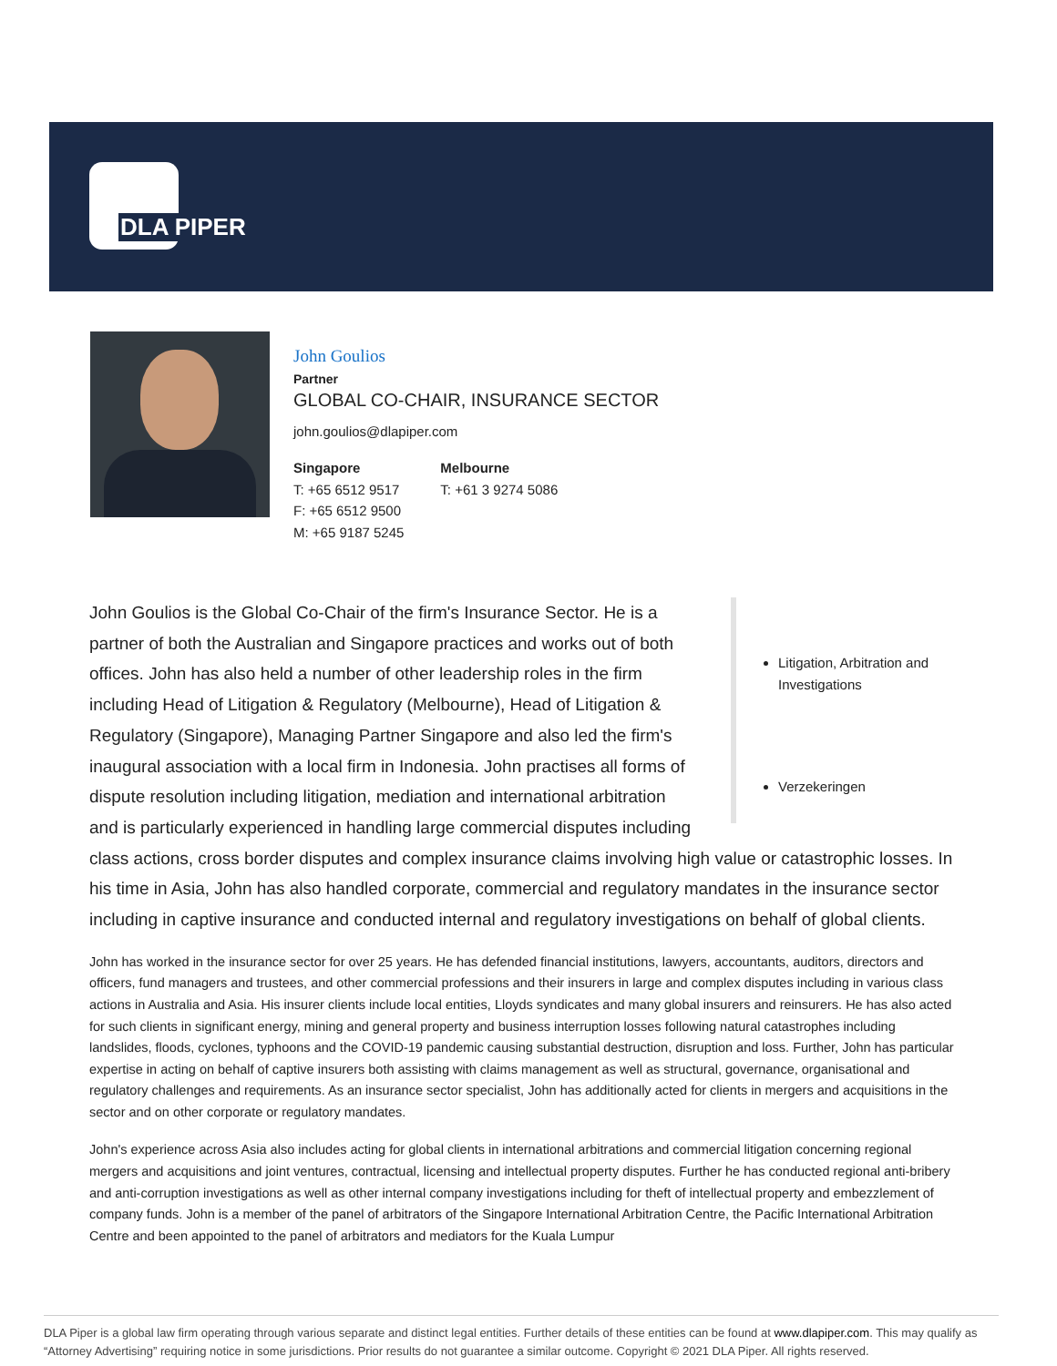DLA PIPER
John Goulios
Partner
GLOBAL CO-CHAIR, INSURANCE SECTOR
john.goulios@dlapiper.com
Singapore
T: +65 6512 9517
F: +65 6512 9500
M: +65 9187 5245
Melbourne
T: +61 3 9274 5086
Litigation, Arbitration and Investigations
Verzekeringen
John Goulios is the Global Co-Chair of the firm's Insurance Sector. He is a partner of both the Australian and Singapore practices and works out of both offices. John has also held a number of other leadership roles in the firm including Head of Litigation & Regulatory (Melbourne), Head of Litigation & Regulatory (Singapore), Managing Partner Singapore and also led the firm's inaugural association with a local firm in Indonesia. John practises all forms of dispute resolution including litigation, mediation and international arbitration and is particularly experienced in handling large commercial disputes including class actions, cross border disputes and complex insurance claims involving high value or catastrophic losses. In his time in Asia, John has also handled corporate, commercial and regulatory mandates in the insurance sector including in captive insurance and conducted internal and regulatory investigations on behalf of global clients.
John has worked in the insurance sector for over 25 years. He has defended financial institutions, lawyers, accountants, auditors, directors and officers, fund managers and trustees, and other commercial professions and their insurers in large and complex disputes including in various class actions in Australia and Asia. His insurer clients include local entities, Lloyds syndicates and many global insurers and reinsurers. He has also acted for such clients in significant energy, mining and general property and business interruption losses following natural catastrophes including landslides, floods, cyclones, typhoons and the COVID-19 pandemic causing substantial destruction, disruption and loss. Further, John has particular expertise in acting on behalf of captive insurers both assisting with claims management as well as structural, governance, organisational and regulatory challenges and requirements. As an insurance sector specialist, John has additionally acted for clients in mergers and acquisitions in the sector and on other corporate or regulatory mandates.
John's experience across Asia also includes acting for global clients in international arbitrations and commercial litigation concerning regional mergers and acquisitions and joint ventures, contractual, licensing and intellectual property disputes. Further he has conducted regional anti-bribery and anti-corruption investigations as well as other internal company investigations including for theft of intellectual property and embezzlement of company funds. John is a member of the panel of arbitrators of the Singapore International Arbitration Centre, the Pacific International Arbitration Centre and been appointed to the panel of arbitrators and mediators for the Kuala Lumpur
DLA Piper is a global law firm operating through various separate and distinct legal entities. Further details of these entities can be found at www.dlapiper.com. This may qualify as “Attorney Advertising” requiring notice in some jurisdictions. Prior results do not guarantee a similar outcome. Copyright © 2021 DLA Piper. All rights reserved.